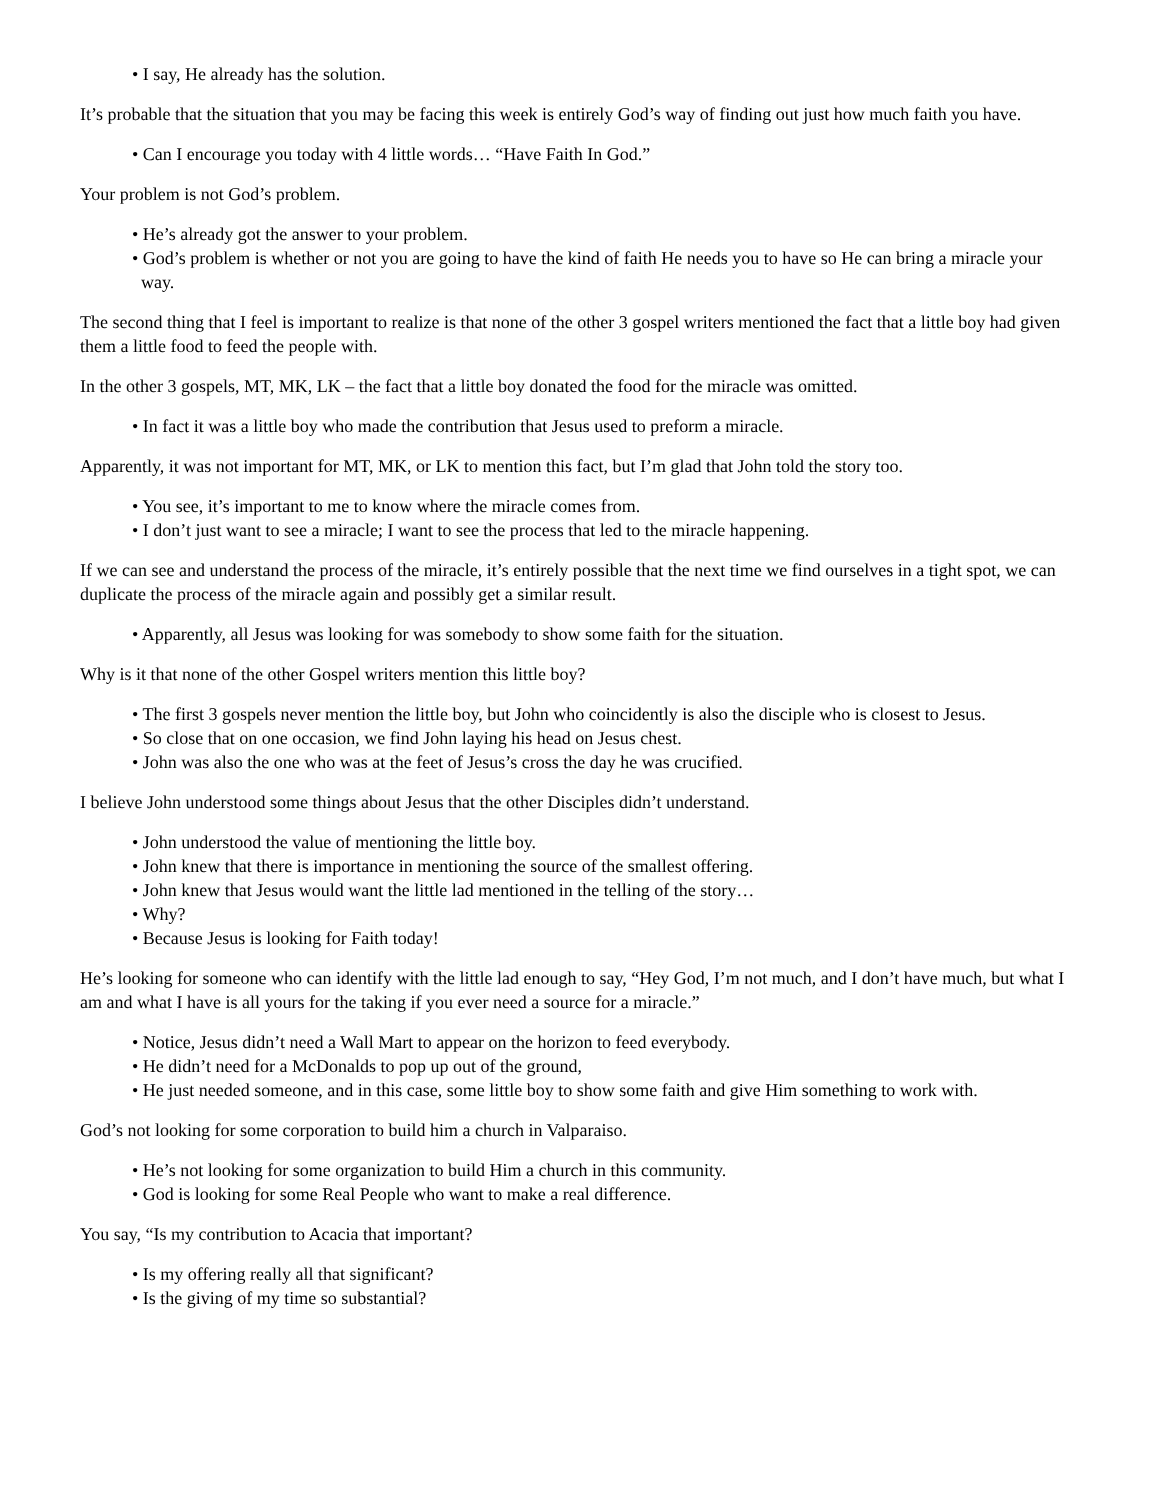• I say, He already has the solution.
It’s probable that the situation that you may be facing this week is entirely God’s way of finding out just how much faith you have.
• Can I encourage you today with 4 little words… “Have Faith In God.”
Your problem is not God’s problem.
• He’s already got the answer to your problem.
• God’s problem is whether or not you are going to have the kind of faith He needs you to have so He can bring a miracle your way.
The second thing that I feel is important to realize is that none of the other 3 gospel writers mentioned the fact that a little boy had given them a little food to feed the people with.
In the other 3 gospels, MT, MK, LK – the fact that a little boy donated the food for the miracle was omitted.
• In fact it was a little boy who made the contribution that Jesus used to preform a miracle.
Apparently, it was not important for MT, MK, or LK to mention this fact, but I’m glad that John told the story too.
• You see, it’s important to me to know where the miracle comes from.
• I don’t just want to see a miracle; I want to see the process that led to the miracle happening.
If we can see and understand the process of the miracle, it’s entirely possible that the next time we find ourselves in a tight spot, we can duplicate the process of the miracle again and possibly get a similar result.
• Apparently, all Jesus was looking for was somebody to show some faith for the situation.
Why is it that none of the other Gospel writers mention this little boy?
• The first 3 gospels never mention the little boy, but John who coincidently is also the disciple who is closest to Jesus.
• So close that on one occasion, we find John laying his head on Jesus chest.
• John was also the one who was at the feet of Jesus’s cross the day he was crucified.
I believe John understood some things about Jesus that the other Disciples didn’t understand.
• John understood the value of mentioning the little boy.
• John knew that there is importance in mentioning the source of the smallest offering.
• John knew that Jesus would want the little lad mentioned in the telling of the story…
• Why?
• Because Jesus is looking for Faith today!
He’s looking for someone who can identify with the little lad enough to say, “Hey God, I’m not much, and I don’t have much, but what I am and what I have is all yours for the taking if you ever need a source for a miracle.”
• Notice, Jesus didn’t need a Wall Mart to appear on the horizon to feed everybody.
• He didn’t need for a McDonalds to pop up out of the ground,
• He just needed someone, and in this case, some little boy to show some faith and give Him something to work with.
God’s not looking for some corporation to build him a church in Valparaiso.
• He’s not looking for some organization to build Him a church in this community.
• God is looking for some Real People who want to make a real difference.
You say, “Is my contribution to Acacia that important?
• Is my offering really all that significant?
• Is the giving of my time so substantial?